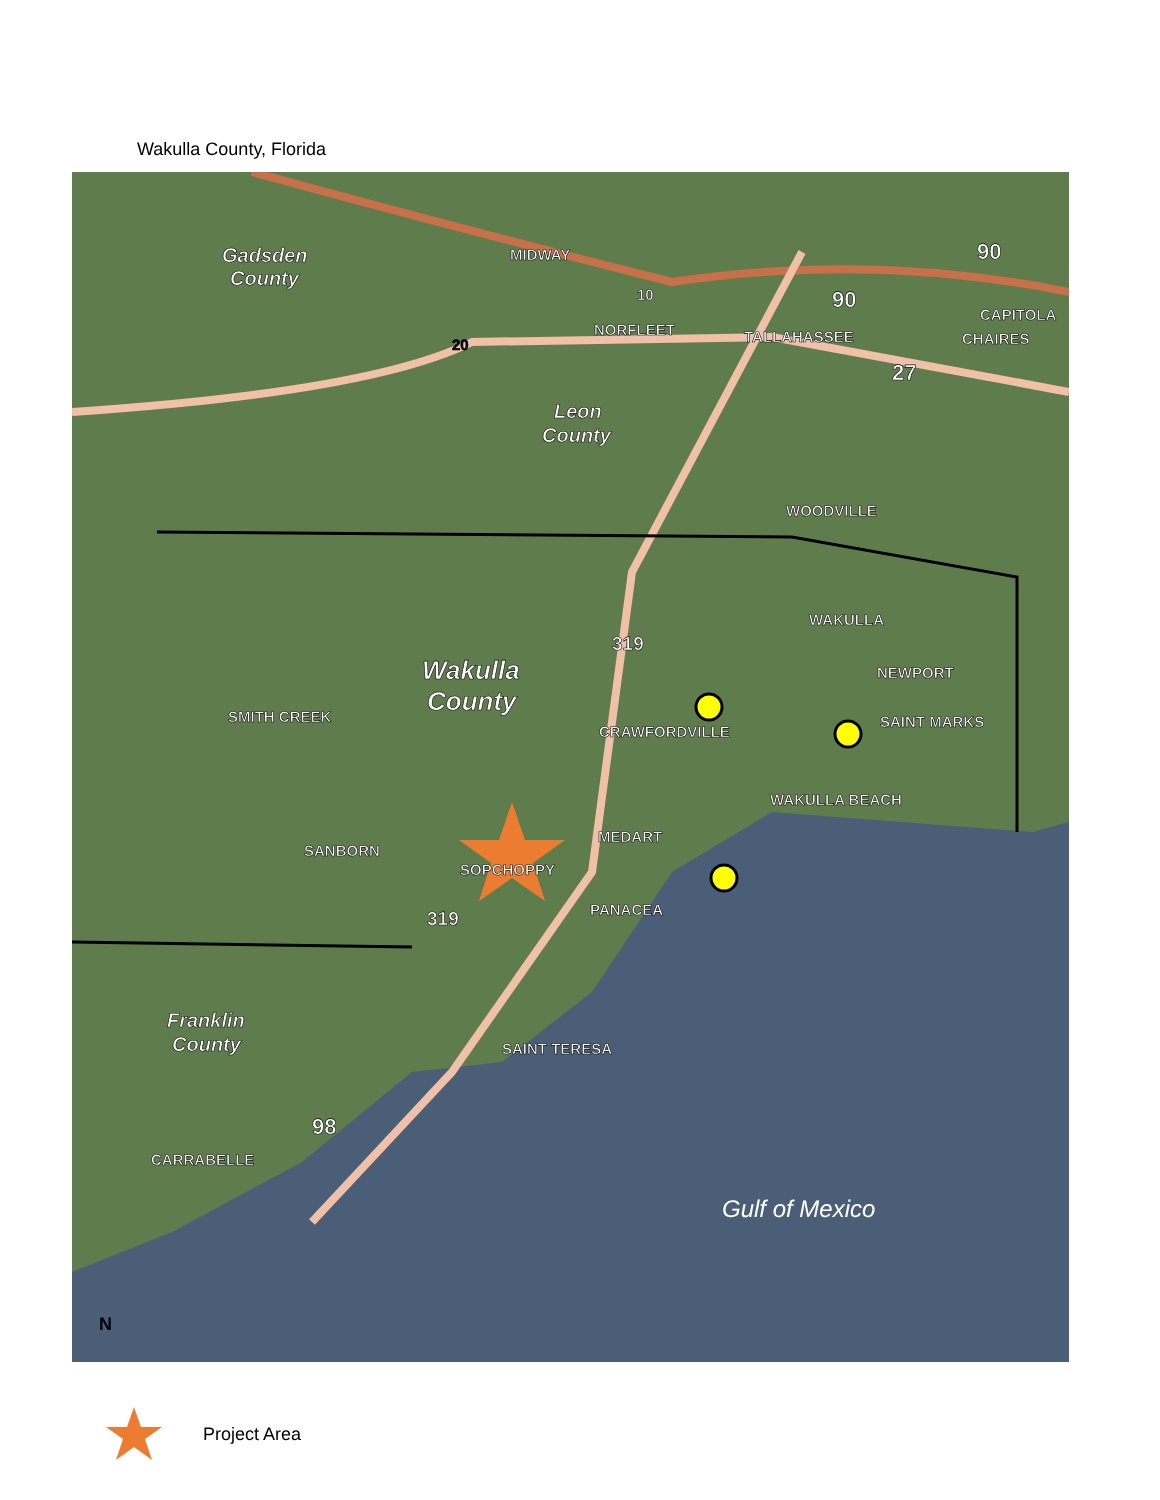Wakulla County, Florida
Gadsden
County
MIDWAY
10
90
90
NORFLEET
20
TALLAHASSEE
CAPITOLA
CHAIRES
27
Leon
County
WOODVILLE
WAKULLA
319
Wakulla
County
NEWPORT
SAINT MARKS
SMITH CREEK
CRAWFORDVILLE
WAKULLA BEACH
MEDART
SANBORN
SOPCHOPPY
PANACEA
319
Franklin
County
SAINT TERESA
98
CARRABELLE
Gulf of Mexico
N
Project Area